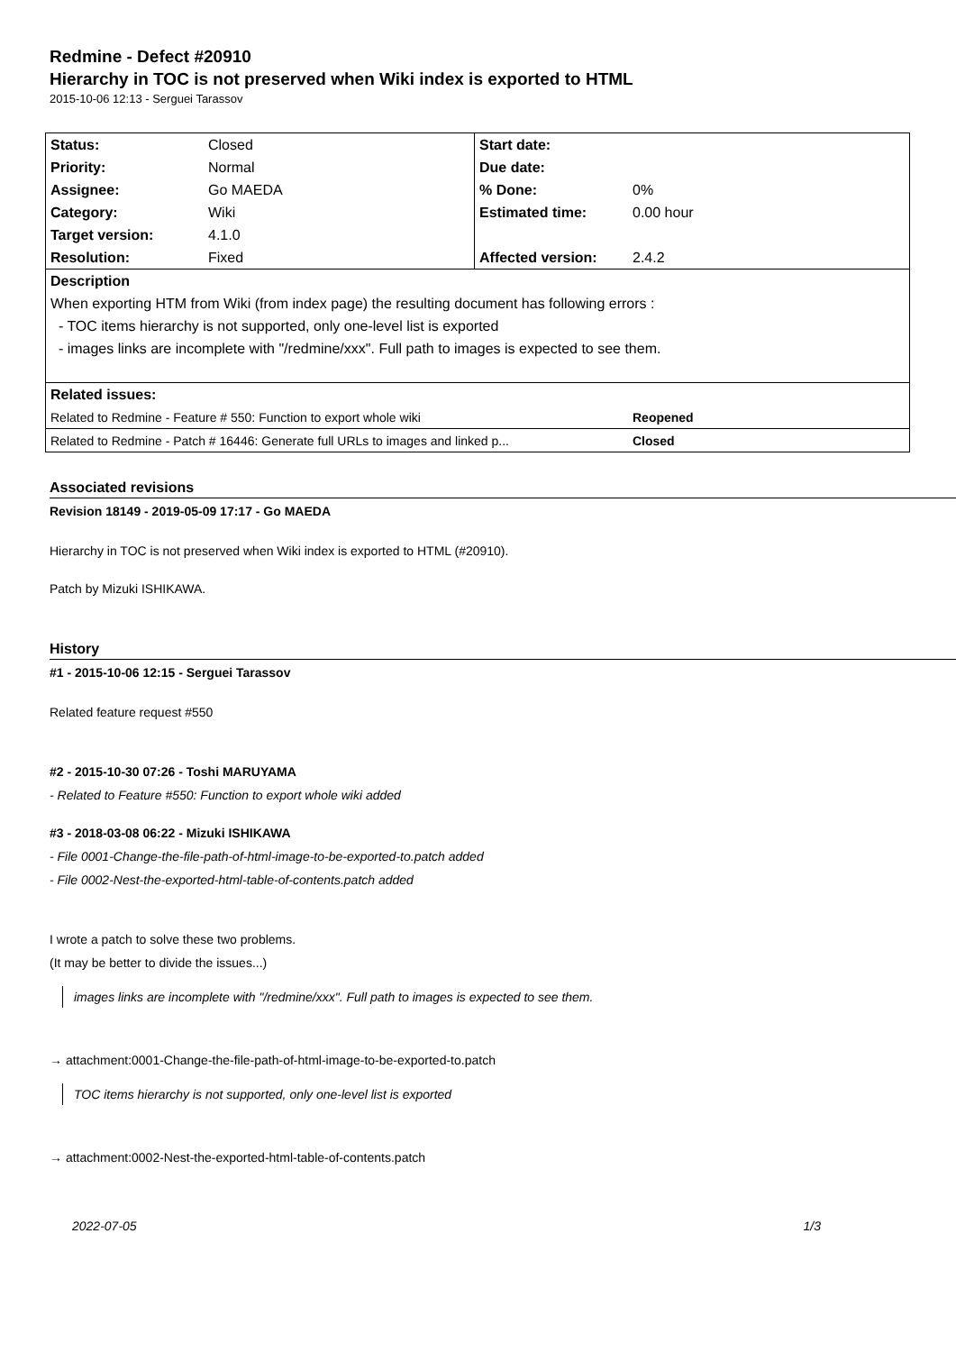Redmine - Defect #20910
Hierarchy in TOC is not preserved when Wiki index is exported to HTML
2015-10-06 12:13 - Serguei Tarassov
| Status: | Closed | Start date: | |
| Priority: | Normal | Due date: | |
| Assignee: | Go MAEDA | % Done: | 0% |
| Category: | Wiki | Estimated time: | 0.00 hour |
| Target version: | 4.1.0 | | |
| Resolution: | Fixed | Affected version: | 2.4.2 |
| Description | | | |
| When exporting HTM from Wiki (from index page) the resulting document has following errors : | | | |
| - TOC items hierarchy is not supported, only one-level list is exported | | | |
| - images links are incomplete with "/redmine/xxx". Full path to images is expected to see them. | | | |
| Related issues: | | | |
| Related to Redmine - Feature # 550: Function to export whole wiki | | | Reopened |
| Related to Redmine - Patch # 16446: Generate full URLs to images and linked p... | | | Closed |
Associated revisions
Revision 18149 - 2019-05-09 17:17 - Go MAEDA
Hierarchy in TOC is not preserved when Wiki index is exported to HTML (#20910).
Patch by Mizuki ISHIKAWA.
History
#1 - 2015-10-06 12:15 - Serguei Tarassov
Related feature request #550
#2 - 2015-10-30 07:26 - Toshi MARUYAMA
- Related to Feature #550: Function to export whole wiki added
#3 - 2018-03-08 06:22 - Mizuki ISHIKAWA
- File 0001-Change-the-file-path-of-html-image-to-be-exported-to.patch added
- File 0002-Nest-the-exported-html-table-of-contents.patch added
I wrote a patch to solve these two problems.
(It may be better to divide the issues...)
images links are incomplete with "/redmine/xxx". Full path to images is expected to see them.
→ attachment:0001-Change-the-file-path-of-html-image-to-be-exported-to.patch
TOC items hierarchy is not supported, only one-level list is exported
→ attachment:0002-Nest-the-exported-html-table-of-contents.patch
2022-07-05 1/3